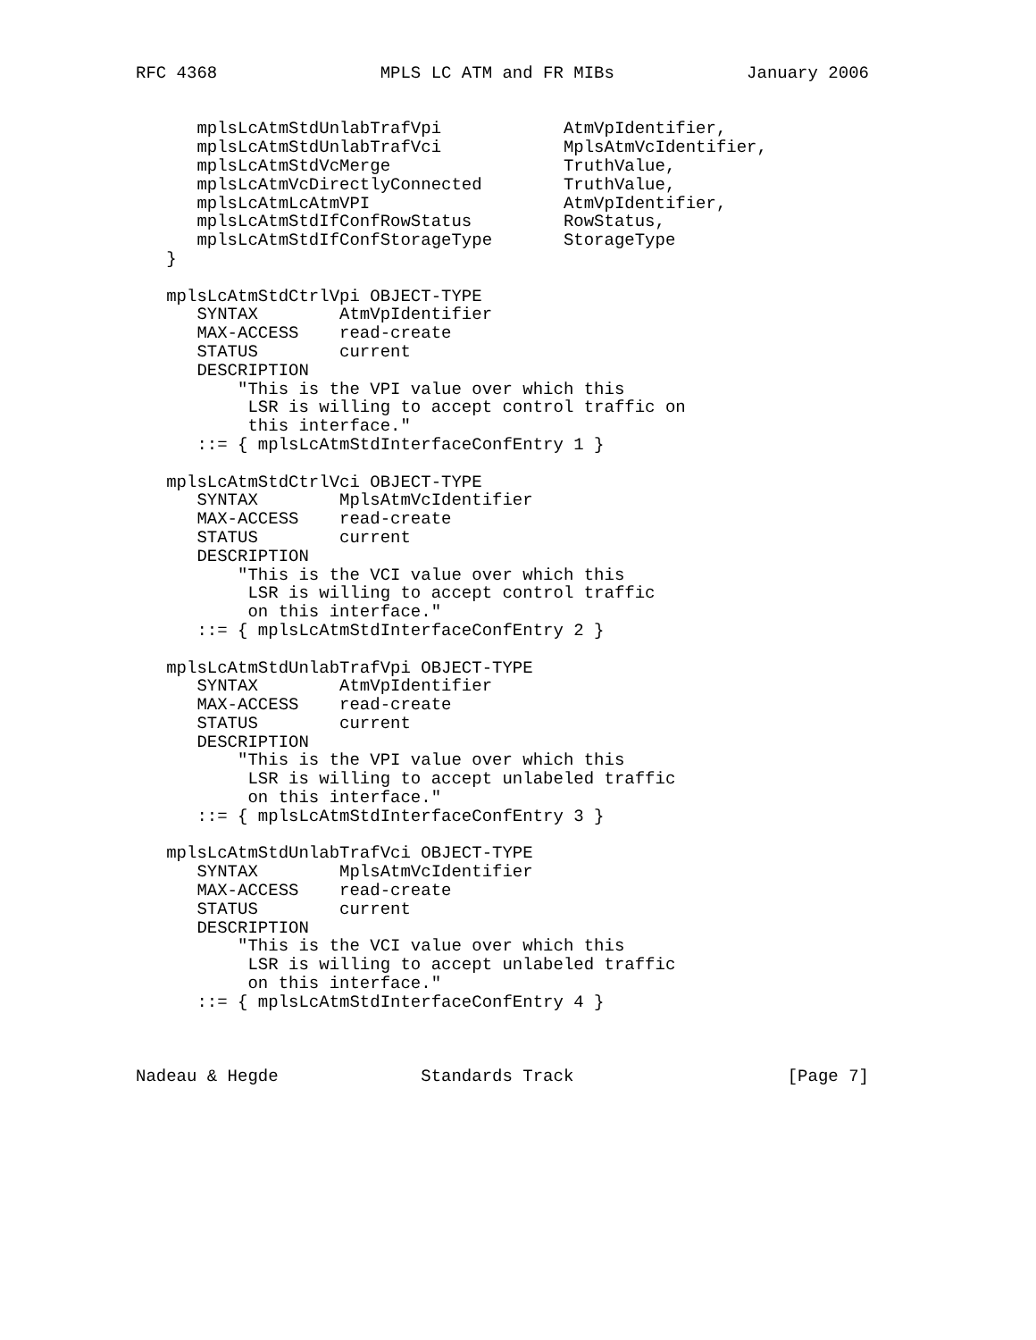RFC 4368                MPLS LC ATM and FR MIBs             January 2006


      mplsLcAtmStdUnlabTrafVpi            AtmVpIdentifier,
      mplsLcAtmStdUnlabTrafVci            MplsAtmVcIdentifier,
      mplsLcAtmStdVcMerge                 TruthValue,
      mplsLcAtmVcDirectlyConnected        TruthValue,
      mplsLcAtmLcAtmVPI                   AtmVpIdentifier,
      mplsLcAtmStdIfConfRowStatus         RowStatus,
      mplsLcAtmStdIfConfStorageType       StorageType
   }

   mplsLcAtmStdCtrlVpi OBJECT-TYPE
      SYNTAX        AtmVpIdentifier
      MAX-ACCESS    read-create
      STATUS        current
      DESCRIPTION
          "This is the VPI value over which this
           LSR is willing to accept control traffic on
           this interface."
      ::= { mplsLcAtmStdInterfaceConfEntry 1 }

   mplsLcAtmStdCtrlVci OBJECT-TYPE
      SYNTAX        MplsAtmVcIdentifier
      MAX-ACCESS    read-create
      STATUS        current
      DESCRIPTION
          "This is the VCI value over which this
           LSR is willing to accept control traffic
           on this interface."
      ::= { mplsLcAtmStdInterfaceConfEntry 2 }

   mplsLcAtmStdUnlabTrafVpi OBJECT-TYPE
      SYNTAX        AtmVpIdentifier
      MAX-ACCESS    read-create
      STATUS        current
      DESCRIPTION
          "This is the VPI value over which this
           LSR is willing to accept unlabeled traffic
           on this interface."
      ::= { mplsLcAtmStdInterfaceConfEntry 3 }

   mplsLcAtmStdUnlabTrafVci OBJECT-TYPE
      SYNTAX        MplsAtmVcIdentifier
      MAX-ACCESS    read-create
      STATUS        current
      DESCRIPTION
          "This is the VCI value over which this
           LSR is willing to accept unlabeled traffic
           on this interface."
      ::= { mplsLcAtmStdInterfaceConfEntry 4 }



Nadeau & Hegde              Standards Track                     [Page 7]